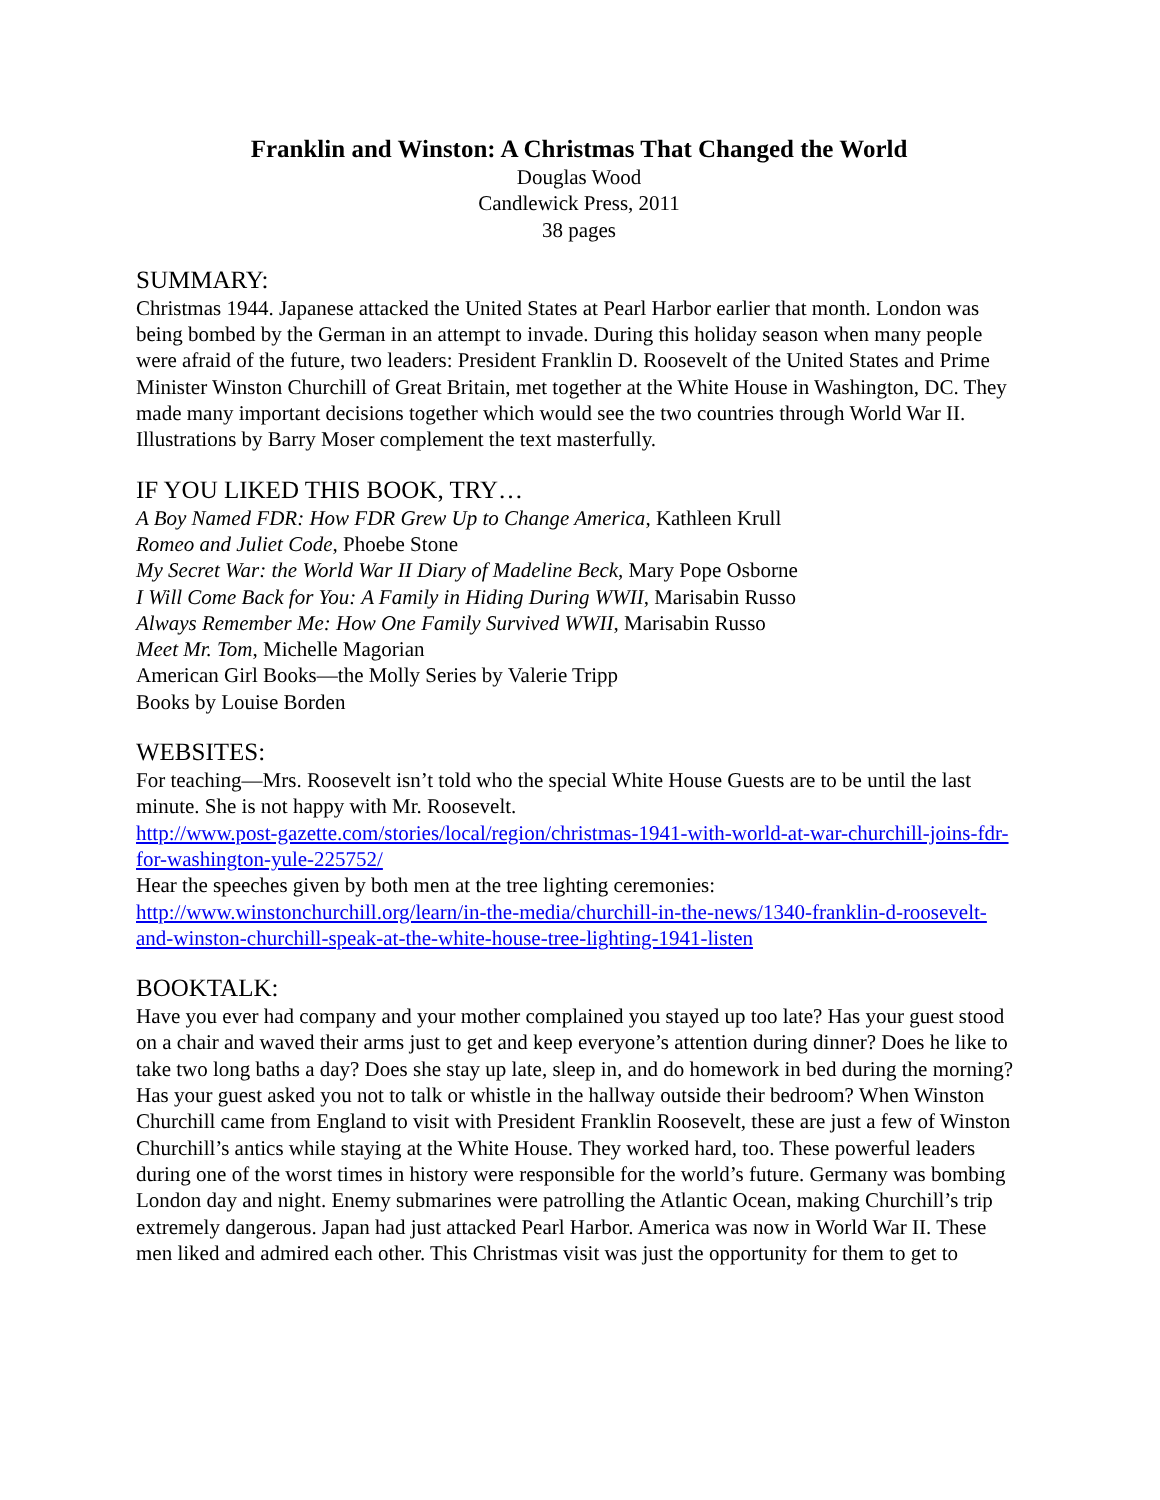Franklin and Winston: A Christmas That Changed the World
Douglas Wood
Candlewick Press, 2011
38 pages
SUMMARY:
Christmas 1944. Japanese attacked the United States at Pearl Harbor earlier that month. London was being bombed by the German in an attempt to invade. During this holiday season when many people were afraid of the future, two leaders: President Franklin D. Roosevelt of the United States and Prime Minister Winston Churchill of Great Britain, met together at the White House in Washington, DC. They made many important decisions together which would see the two countries through World War II. Illustrations by Barry Moser complement the text masterfully.
IF YOU LIKED THIS BOOK, TRY…
A Boy Named FDR: How FDR Grew Up to Change America, Kathleen Krull
Romeo and Juliet Code, Phoebe Stone
My Secret War: the World War II Diary of Madeline Beck, Mary Pope Osborne
I Will Come Back for You: A Family in Hiding During WWII, Marisabin Russo
Always Remember Me: How One Family Survived WWII, Marisabin Russo
Meet Mr. Tom, Michelle Magorian
American Girl Books—the Molly Series by Valerie Tripp
Books by Louise Borden
WEBSITES:
For teaching—Mrs. Roosevelt isn’t told who the special White House Guests are to be until the last minute. She is not happy with Mr. Roosevelt.
http://www.post-gazette.com/stories/local/region/christmas-1941-with-world-at-war-churchill-joins-fdr-for-washington-yule-225752/
Hear the speeches given by both men at the tree lighting ceremonies:
http://www.winstonchurchill.org/learn/in-the-media/churchill-in-the-news/1340-franklin-d-roosevelt-and-winston-churchill-speak-at-the-white-house-tree-lighting-1941-listen
BOOKTALK:
Have you ever had company and your mother complained you stayed up too late? Has your guest stood on a chair and waved their arms just to get and keep everyone’s attention during dinner? Does he like to take two long baths a day? Does she stay up late, sleep in, and do homework in bed during the morning? Has your guest asked you not to talk or whistle in the hallway outside their bedroom? When Winston Churchill came from England to visit with President Franklin Roosevelt, these are just a few of Winston Churchill’s antics while staying at the White House. They worked hard, too. These powerful leaders during one of the worst times in history were responsible for the world’s future. Germany was bombing London day and night. Enemy submarines were patrolling the Atlantic Ocean, making Churchill’s trip extremely dangerous. Japan had just attacked Pearl Harbor. America was now in World War II. These men liked and admired each other. This Christmas visit was just the opportunity for them to get to